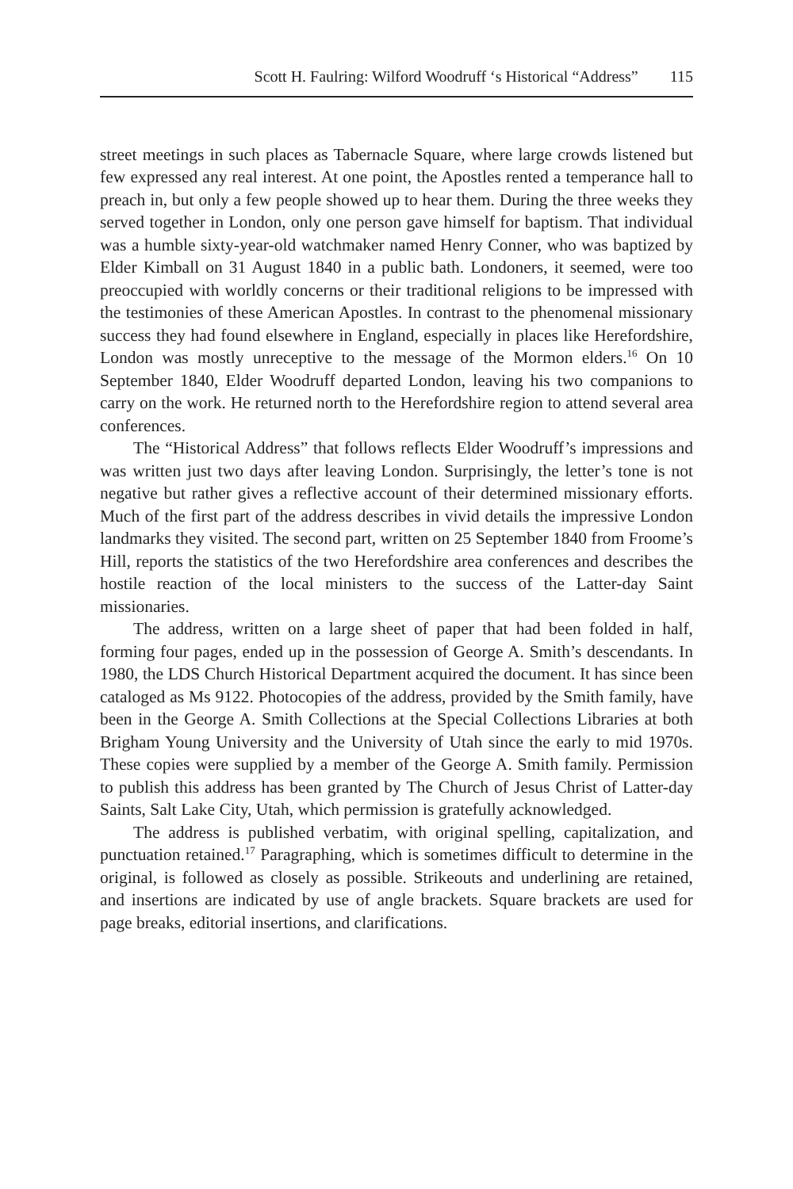Scott H. Faulring: Wilford Woodruff ‘s Historical “Address” 115
street meetings in such places as Tabernacle Square, where large crowds listened but few expressed any real interest. At one point, the Apostles rented a temperance hall to preach in, but only a few people showed up to hear them. During the three weeks they served together in London, only one person gave himself for baptism. That individual was a humble sixty-year-old watchmaker named Henry Conner, who was baptized by Elder Kimball on 31 August 1840 in a public bath. Londoners, it seemed, were too preoccupied with worldly concerns or their traditional religions to be impressed with the testimonies of these American Apostles. In contrast to the phenomenal missionary success they had found elsewhere in England, especially in places like Herefordshire, London was mostly unreceptive to the message of the Mormon elders.<sup>16</sup> On 10 September 1840, Elder Woodruff departed London, leaving his two companions to carry on the work. He returned north to the Herefordshire region to attend several area conferences.
The “Historical Address” that follows reflects Elder Woodruff’s impressions and was written just two days after leaving London. Surprisingly, the letter’s tone is not negative but rather gives a reflective account of their determined missionary efforts. Much of the first part of the address describes in vivid details the impressive London landmarks they visited. The second part, written on 25 September 1840 from Froome’s Hill, reports the statistics of the two Herefordshire area conferences and describes the hostile reaction of the local ministers to the success of the Latter-day Saint missionaries.
The address, written on a large sheet of paper that had been folded in half, forming four pages, ended up in the possession of George A. Smith’s descendants. In 1980, the LDS Church Historical Department acquired the document. It has since been cataloged as Ms 9122. Photocopies of the address, provided by the Smith family, have been in the George A. Smith Collections at the Special Collections Libraries at both Brigham Young University and the University of Utah since the early to mid 1970s. These copies were supplied by a member of the George A. Smith family. Permission to publish this address has been granted by The Church of Jesus Christ of Latter-day Saints, Salt Lake City, Utah, which permission is gratefully acknowledged.
The address is published verbatim, with original spelling, capitalization, and punctuation retained.<sup>17</sup> Paragraphing, which is sometimes difficult to determine in the original, is followed as closely as possible. Strikeouts and underlining are retained, and insertions are indicated by use of angle brackets. Square brackets are used for page breaks, editorial insertions, and clarifications.